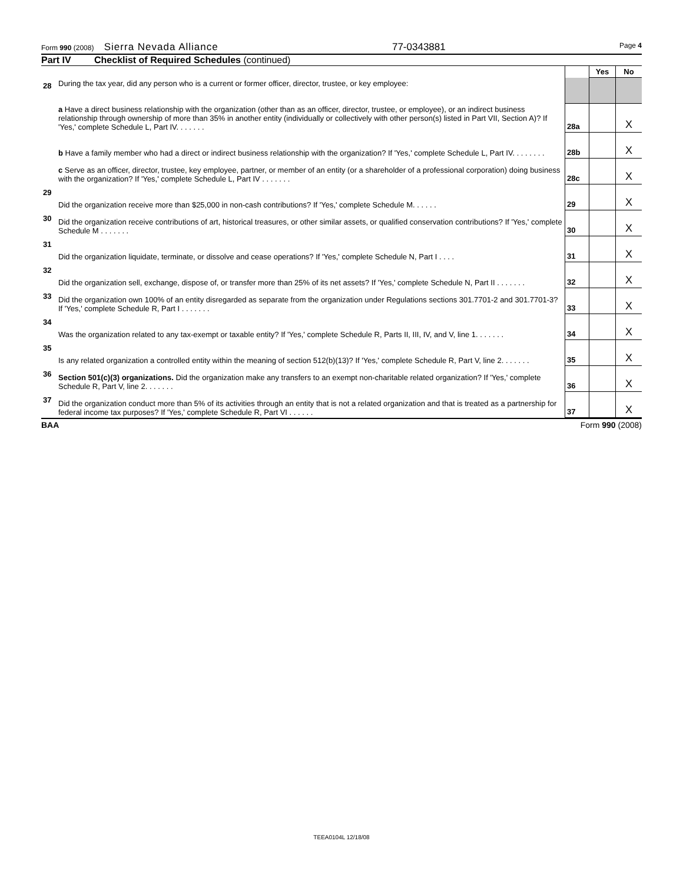Form 990 (2008) Sierra Nevada Alliance 77-0343881 Page 4
Part IV Checklist of Required Schedules (continued)
| | | | Yes | No |
| 28 | During the tax year, did any person who is a current or former officer, director, trustee, or key employee: | | | |
| | a Have a direct business relationship with the organization (other than as an officer, director, trustee, or employee), or an indirect business relationship through ownership of more than 35% in another entity (individually or collectively with other person(s) listed in Part VII, Section A)? If 'Yes,' complete Schedule L, Part IV. . . . . . . | 28a | | X |
| | b Have a family member who had a direct or indirect business relationship with the organization? If 'Yes,' complete Schedule L, Part IV. . . . . . . . | 28b | | X |
| | c Serve as an officer, director, trustee, key employee, partner, or member of an entity (or a shareholder of a professional corporation) doing business with the organization? If 'Yes,' complete Schedule L, Part IV . . . . . . . | 28c | | X |
| 29 | Did the organization receive more than $25,000 in non-cash contributions? If 'Yes,' complete Schedule M. . . . . . | 29 | | X |
| 30 | Did the organization receive contributions of art, historical treasures, or other similar assets, or qualified conservation contributions? If 'Yes,' complete Schedule M . . . . . . . | 30 | | X |
| 31 | Did the organization liquidate, terminate, or dissolve and cease operations? If 'Yes,' complete Schedule N, Part I . . . . | 31 | | X |
| 32 | Did the organization sell, exchange, dispose of, or transfer more than 25% of its net assets? If 'Yes,' complete Schedule N, Part II . . . . . . . | 32 | | X |
| 33 | Did the organization own 100% of an entity disregarded as separate from the organization under Regulations sections 301.7701-2 and 301.7701-3? If 'Yes,' complete Schedule R, Part I . . . . . . . | 33 | | X |
| 34 | Was the organization related to any tax-exempt or taxable entity? If 'Yes,' complete Schedule R, Parts II, III, IV, and V, line 1. . . . . . . | 34 | | X |
| 35 | Is any related organization a controlled entity within the meaning of section 512(b)(13)? If 'Yes,' complete Schedule R, Part V, line 2. . . . . . . | 35 | | X |
| 36 | Section 501(c)(3) organizations. Did the organization make any transfers to an exempt non-charitable related organization? If 'Yes,' complete Schedule R, Part V, line 2. . . . . . . | 36 | | X |
| 37 | Did the organization conduct more than 5% of its activities through an entity that is not a related organization and that is treated as a partnership for federal income tax purposes? If 'Yes,' complete Schedule R, Part VI . . . . . . | 37 | | X |
BAA Form 990 (2008)
TEEA0104L 12/18/08